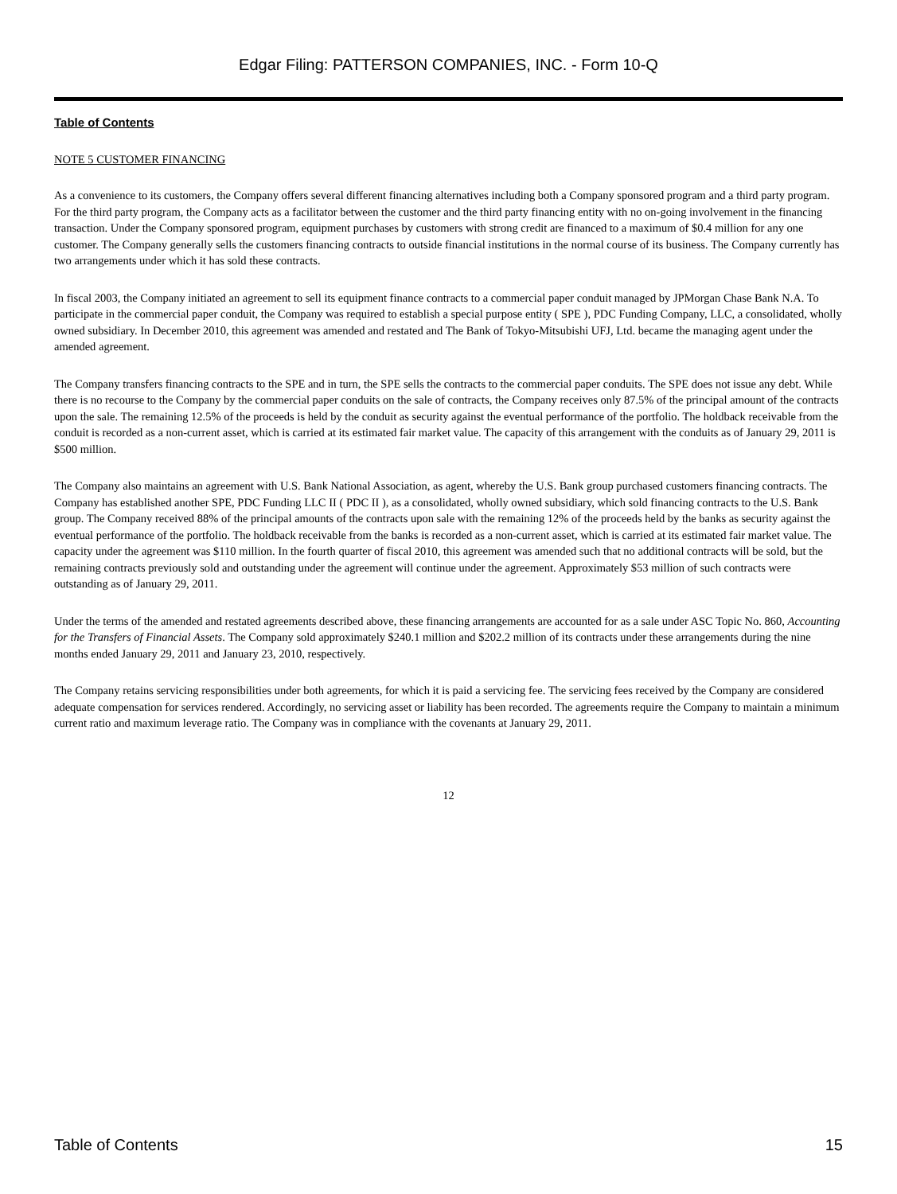Edgar Filing: PATTERSON COMPANIES, INC. - Form 10-Q
Table of Contents
NOTE 5 CUSTOMER FINANCING
As a convenience to its customers, the Company offers several different financing alternatives including both a Company sponsored program and a third party program. For the third party program, the Company acts as a facilitator between the customer and the third party financing entity with no on-going involvement in the financing transaction. Under the Company sponsored program, equipment purchases by customers with strong credit are financed to a maximum of $0.4 million for any one customer. The Company generally sells the customers financing contracts to outside financial institutions in the normal course of its business. The Company currently has two arrangements under which it has sold these contracts.
In fiscal 2003, the Company initiated an agreement to sell its equipment finance contracts to a commercial paper conduit managed by JPMorgan Chase Bank N.A. To participate in the commercial paper conduit, the Company was required to establish a special purpose entity ( SPE ), PDC Funding Company, LLC, a consolidated, wholly owned subsidiary. In December 2010, this agreement was amended and restated and The Bank of Tokyo-Mitsubishi UFJ, Ltd. became the managing agent under the amended agreement.
The Company transfers financing contracts to the SPE and in turn, the SPE sells the contracts to the commercial paper conduits. The SPE does not issue any debt. While there is no recourse to the Company by the commercial paper conduits on the sale of contracts, the Company receives only 87.5% of the principal amount of the contracts upon the sale. The remaining 12.5% of the proceeds is held by the conduit as security against the eventual performance of the portfolio. The holdback receivable from the conduit is recorded as a non-current asset, which is carried at its estimated fair market value. The capacity of this arrangement with the conduits as of January 29, 2011 is $500 million.
The Company also maintains an agreement with U.S. Bank National Association, as agent, whereby the U.S. Bank group purchased customers financing contracts. The Company has established another SPE, PDC Funding LLC II ( PDC II ), as a consolidated, wholly owned subsidiary, which sold financing contracts to the U.S. Bank group. The Company received 88% of the principal amounts of the contracts upon sale with the remaining 12% of the proceeds held by the banks as security against the eventual performance of the portfolio. The holdback receivable from the banks is recorded as a non-current asset, which is carried at its estimated fair market value. The capacity under the agreement was $110 million. In the fourth quarter of fiscal 2010, this agreement was amended such that no additional contracts will be sold, but the remaining contracts previously sold and outstanding under the agreement will continue under the agreement. Approximately $53 million of such contracts were outstanding as of January 29, 2011.
Under the terms of the amended and restated agreements described above, these financing arrangements are accounted for as a sale under ASC Topic No. 860, Accounting for the Transfers of Financial Assets. The Company sold approximately $240.1 million and $202.2 million of its contracts under these arrangements during the nine months ended January 29, 2011 and January 23, 2010, respectively.
The Company retains servicing responsibilities under both agreements, for which it is paid a servicing fee. The servicing fees received by the Company are considered adequate compensation for services rendered. Accordingly, no servicing asset or liability has been recorded. The agreements require the Company to maintain a minimum current ratio and maximum leverage ratio. The Company was in compliance with the covenants at January 29, 2011.
12
Table of Contents 15